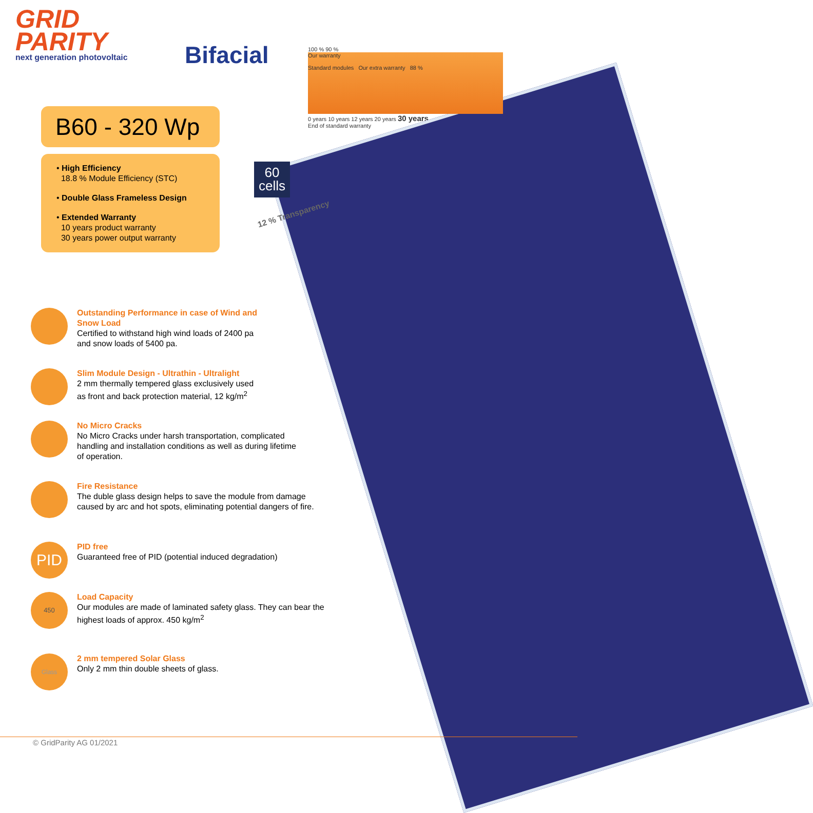GRID
PARITY
next generation photovoltaic
Bifacial
100 % 90 %
Our warranty
Standard modules Our extra warranty 88 %
0 years 10 years 12 years 20 years 30 years
End of standard warranty
B60 - 320 Wp
• High Efficiency
18.8 % Module Efficiency (STC)
• Double Glass Frameless Design
• Extended Warranty
10 years product warranty
30 years power output warranty
60
cells
12 % Transparency
Outstanding Performance in case of Wind and
Snow Load
Certified to withstand high wind loads of 2400 pa
and snow loads of 5400 pa.
Slim Module Design - Ultrathin - Ultralight
2 mm thermally tempered glass exclusively used
as front and back protection material, 12 kg/m<sup>2</sup>
No Micro Cracks
No Micro Cracks under harsh transportation, complicated
handling and installation conditions as well as during lifetime
of operation.
Fire Resistance
The duble glass design helps to save the module from damage
caused by arc and hot spots, eliminating potential dangers of fire.
PID
PID free
Guaranteed free of PID (potential induced degradation)
450
Load Capacity
Our modules are made of laminated safety glass. They can bear the
highest loads of approx. 450 kg/m<sup>2</sup>
Glass
2 mm tempered Solar Glass
Only 2 mm thin double sheets of glass.
© GridParity AG 01/2021